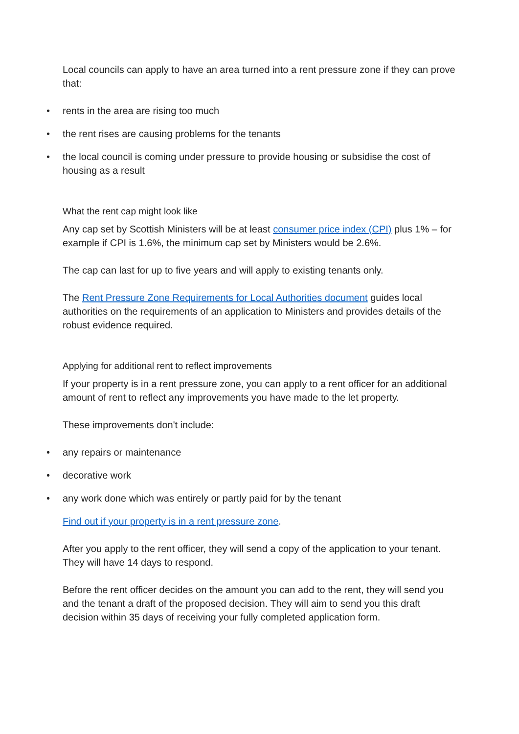Local councils can apply to have an area turned into a rent pressure zone if they can prove that:
• rents in the area are rising too much
• the rent rises are causing problems for the tenants
• the local council is coming under pressure to provide housing or subsidise the cost of housing as a result
What the rent cap might look like
Any cap set by Scottish Ministers will be at least consumer price index (CPI) plus 1% – for example if CPI is 1.6%, the minimum cap set by Ministers would be 2.6%.
The cap can last for up to five years and will apply to existing tenants only.
The Rent Pressure Zone Requirements for Local Authorities document guides local authorities on the requirements of an application to Ministers and provides details of the robust evidence required.
Applying for additional rent to reflect improvements
If your property is in a rent pressure zone, you can apply to a rent officer for an additional amount of rent to reflect any improvements you have made to the let property.
These improvements don't include:
• any repairs or maintenance
• decorative work
• any work done which was entirely or partly paid for by the tenant
Find out if your property is in a rent pressure zone.
After you apply to the rent officer, they will send a copy of the application to your tenant. They will have 14 days to respond.
Before the rent officer decides on the amount you can add to the rent, they will send you and the tenant a draft of the proposed decision. They will aim to send you this draft decision within 35 days of receiving your fully completed application form.